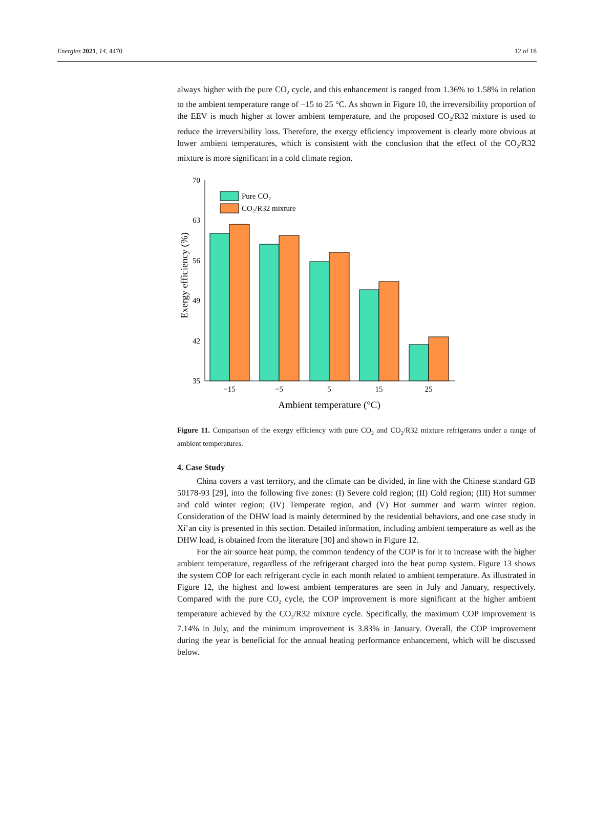Energies 2021, 14, 4470 12 of 18
always higher with the pure CO<sub>2</sub> cycle, and this enhancement is ranged from 1.36% to 1.58% in relation to the ambient temperature range of −15 to 25 °C. As shown in Figure 10, the irreversibility proportion of the EEV is much higher at lower ambient temperature, and the proposed CO<sub>2</sub>/R32 mixture is used to reduce the irreversibility loss. Therefore, the exergy efficiency improvement is clearly more obvious at lower ambient temperatures, which is consistent with the conclusion that the effect of the CO<sub>2</sub>/R32 mixture is more significant in a cold climate region.
70
63
56
49
42
35
Exergy efficiency (%)
Pure CO₂
CO₂/R32 mixture
−15
−5
5
15
25
Ambient temperature (°C)
Figure 11. Comparison of the exergy efficiency with pure CO<sub>2</sub> and CO<sub>2</sub>/R32 mixture refrigerants under a range of ambient temperatures.
4. Case Study
China covers a vast territory, and the climate can be divided, in line with the Chinese standard GB 50178-93 [29], into the following five zones: (I) Severe cold region; (II) Cold region; (III) Hot summer and cold winter region; (IV) Temperate region, and (V) Hot summer and warm winter region. Consideration of the DHW load is mainly determined by the residential behaviors, and one case study in Xi’an city is presented in this section. Detailed information, including ambient temperature as well as the DHW load, is obtained from the literature [30] and shown in Figure 12.
For the air source heat pump, the common tendency of the COP is for it to increase with the higher ambient temperature, regardless of the refrigerant charged into the heat pump system. Figure 13 shows the system COP for each refrigerant cycle in each month related to ambient temperature. As illustrated in Figure 12, the highest and lowest ambient temperatures are seen in July and January, respectively. Compared with the pure CO<sub>2</sub> cycle, the COP improvement is more significant at the higher ambient temperature achieved by the CO<sub>2</sub>/R32 mixture cycle. Specifically, the maximum COP improvement is 7.14% in July, and the minimum improvement is 3.83% in January. Overall, the COP improvement during the year is beneficial for the annual heating performance enhancement, which will be discussed below.